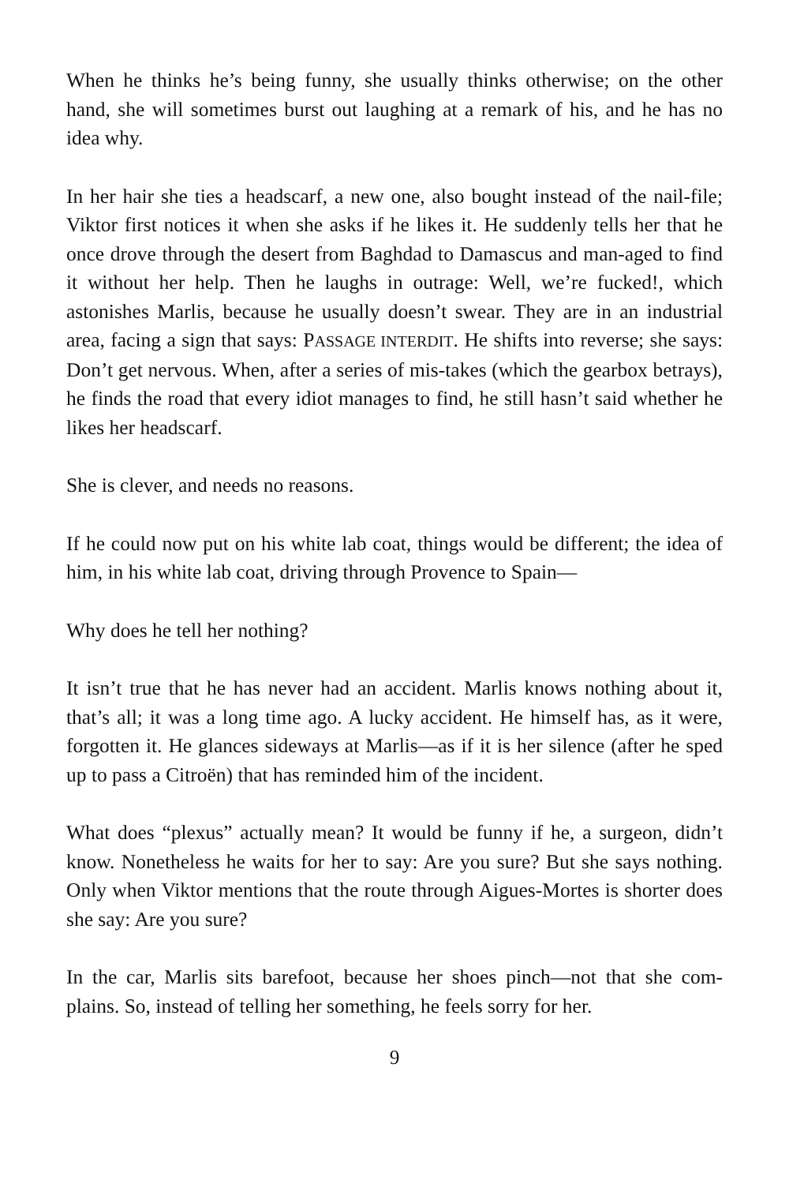When he thinks he’s being funny, she usually thinks otherwise; on the other hand, she will sometimes burst out laughing at a remark of his, and he has no idea why.
In her hair she ties a headscarf, a new one, also bought instead of the nail-file; Viktor first notices it when she asks if he likes it. He suddenly tells her that he once drove through the desert from Baghdad to Damascus and man-aged to find it without her help. Then he laughs in outrage: Well, we’re fucked!, which astonishes Marlis, because he usually doesn’t swear. They are in an industrial area, facing a sign that says: PASSAGE INTERDIT. He shifts into reverse; she says: Don’t get nervous. When, after a series of mis-takes (which the gearbox betrays), he finds the road that every idiot manages to find, he still hasn’t said whether he likes her headscarf.
She is clever, and needs no reasons.
If he could now put on his white lab coat, things would be different; the idea of him, in his white lab coat, driving through Provence to Spain—
Why does he tell her nothing?
It isn’t true that he has never had an accident. Marlis knows nothing about it, that’s all; it was a long time ago. A lucky accident. He himself has, as it were, forgotten it. He glances sideways at Marlis—as if it is her silence (after he sped up to pass a Citroën) that has reminded him of the incident.
What does “plexus” actually mean? It would be funny if he, a surgeon, didn’t know. Nonetheless he waits for her to say: Are you sure? But she says nothing. Only when Viktor mentions that the route through Aigues-Mortes is shorter does she say: Are you sure?
In the car, Marlis sits barefoot, because her shoes pinch—not that she com-plains. So, instead of telling her something, he feels sorry for her.
9